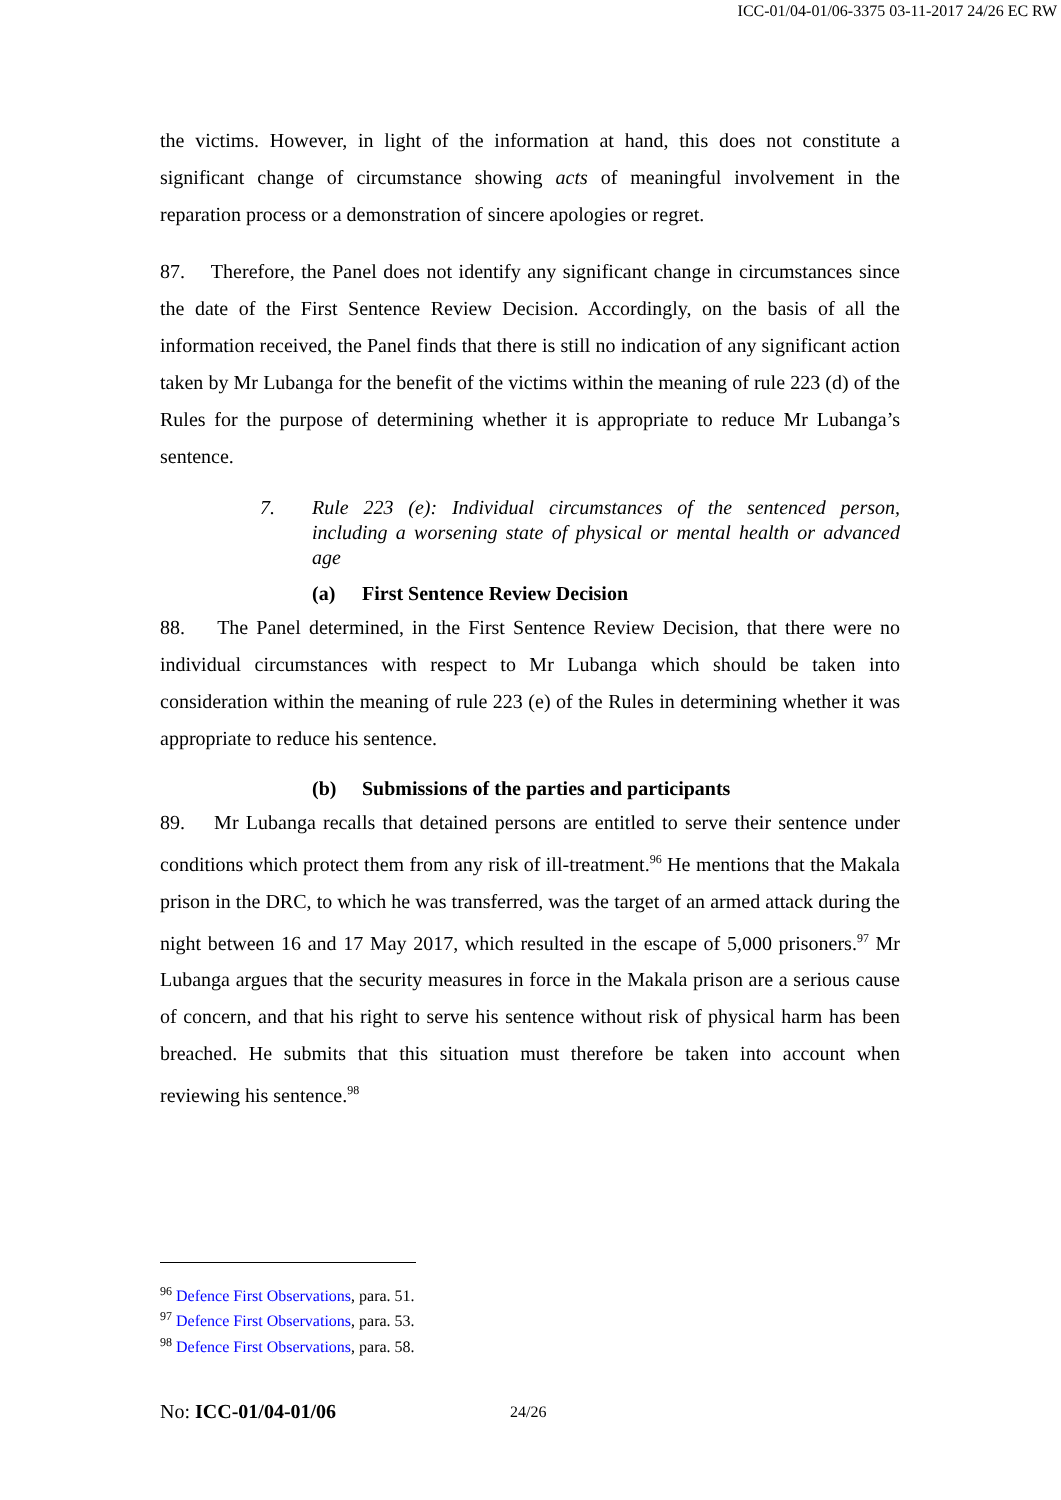ICC-01/04-01/06-3375 03-11-2017 24/26 EC RW
the victims. However, in light of the information at hand, this does not constitute a significant change of circumstance showing acts of meaningful involvement in the reparation process or a demonstration of sincere apologies or regret.
87. Therefore, the Panel does not identify any significant change in circumstances since the date of the First Sentence Review Decision. Accordingly, on the basis of all the information received, the Panel finds that there is still no indication of any significant action taken by Mr Lubanga for the benefit of the victims within the meaning of rule 223 (d) of the Rules for the purpose of determining whether it is appropriate to reduce Mr Lubanga’s sentence.
7. Rule 223 (e): Individual circumstances of the sentenced person, including a worsening state of physical or mental health or advanced age
(a) First Sentence Review Decision
88. The Panel determined, in the First Sentence Review Decision, that there were no individual circumstances with respect to Mr Lubanga which should be taken into consideration within the meaning of rule 223 (e) of the Rules in determining whether it was appropriate to reduce his sentence.
(b) Submissions of the parties and participants
89. Mr Lubanga recalls that detained persons are entitled to serve their sentence under conditions which protect them from any risk of ill-treatment.<sup>96</sup> He mentions that the Makala prison in the DRC, to which he was transferred, was the target of an armed attack during the night between 16 and 17 May 2017, which resulted in the escape of 5,000 prisoners.<sup>97</sup> Mr Lubanga argues that the security measures in force in the Makala prison are a serious cause of concern, and that his right to serve his sentence without risk of physical harm has been breached. He submits that this situation must therefore be taken into account when reviewing his sentence.<sup>98</sup>
<sup>96</sup> Defence First Observations, para. 51.
<sup>97</sup> Defence First Observations, para. 53.
<sup>98</sup> Defence First Observations, para. 58.
No: ICC-01/04-01/06 24/26